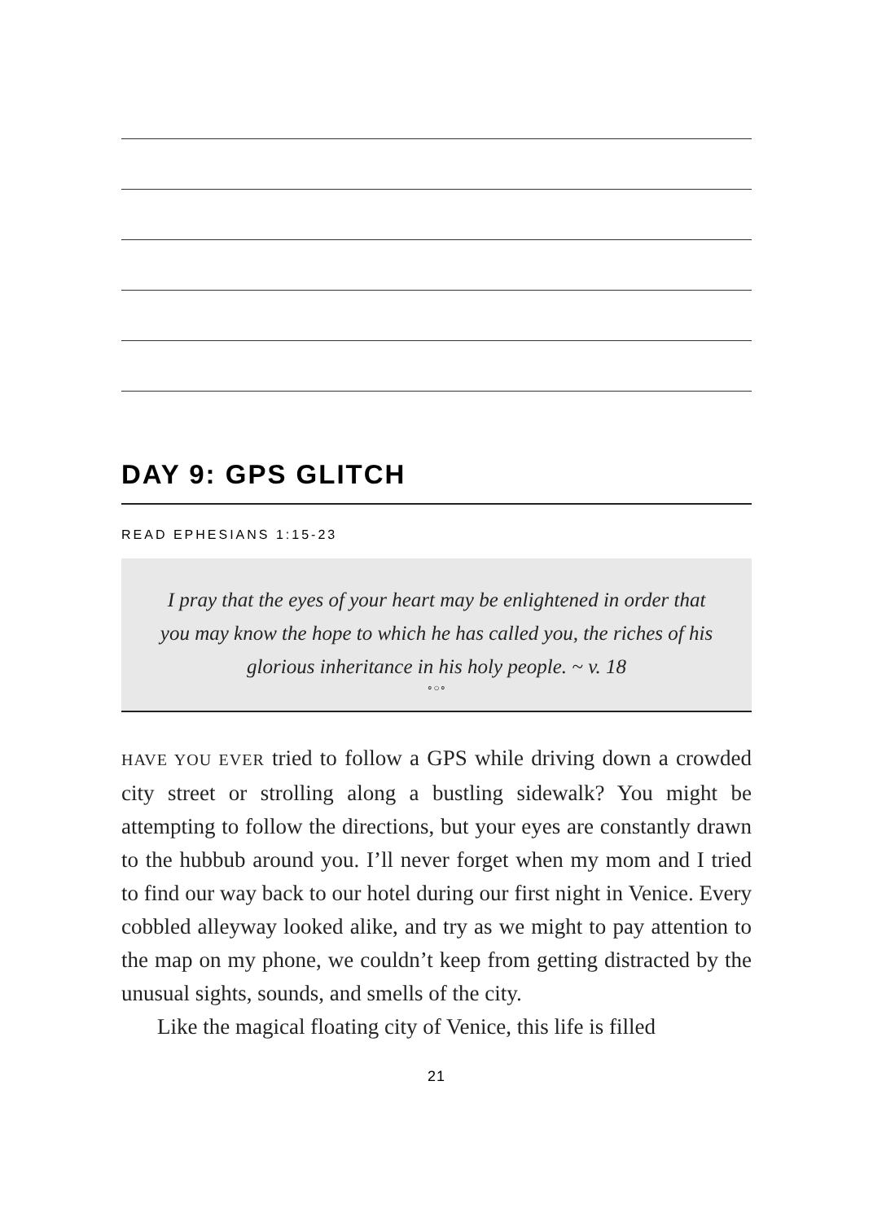DAY 9: GPS GLITCH
READ EPHESIANS 1:15-23
I pray that the eyes of your heart may be enlightened in order that you may know the hope to which he has called you, the riches of his glorious inheritance in his holy people. ~ v. 18
∘○∘
HAVE YOU EVER tried to follow a GPS while driving down a crowded city street or strolling along a bustling sidewalk? You might be attempting to follow the directions, but your eyes are constantly drawn to the hubbub around you. I’ll never forget when my mom and I tried to find our way back to our hotel during our first night in Venice. Every cobbled alleyway looked alike, and try as we might to pay attention to the map on my phone, we couldn’t keep from getting distracted by the unusual sights, sounds, and smells of the city.
Like the magical floating city of Venice, this life is filled
21